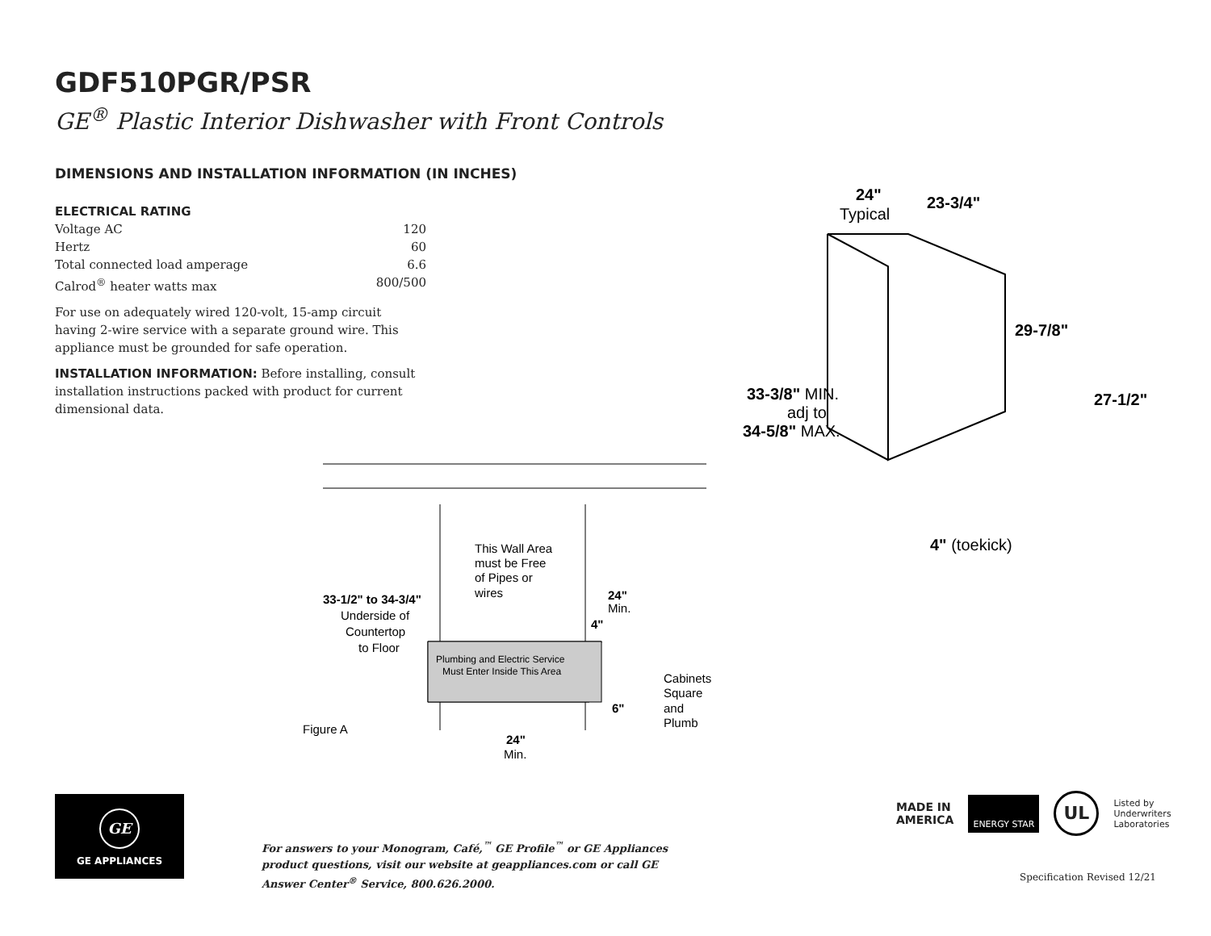GDF510PGR/PSR
GE<sup>®</sup> Plastic Interior Dishwasher with Front Controls
DIMENSIONS AND INSTALLATION INFORMATION (IN INCHES)
ELECTRICAL RATING
Voltage AC 120
Hertz 60
Total connected load amperage 6.6
Calrod<sup>®</sup> heater watts max 800/500
For use on adequately wired 120-volt, 15-amp circuit having 2-wire service with a separate ground wire. This appliance must be grounded for safe operation.
INSTALLATION INFORMATION: Before installing, consult installation instructions packed with product for current dimensional data.
24"
Typical
23-3/4"
29-7/8"
27-1/2"
33-3/8" MIN.
adj to
34-5/8" MAX.
4" (toekick)
This Wall Area
must be Free
of Pipes or
wires
33-1/2" to 34-3/4"
Underside of
Countertop
to Floor
24"
Min.
4"
Plumbing and Electric Service
Must Enter Inside This Area
Cabinets
Square
and
Plumb
6"
Figure A
24"
Min.
GE
GE APPLIANCES
For answers to your Monogram, Café,<sup>™</sup> GE Profile<sup>™</sup> or GE Appliances product questions, visit our website at geappliances.com or call GE Answer Center<sup>®</sup> Service, 800.626.2000.
MADE IN
AMERICA
ENERGY STAR
UL
Listed by
Underwriters
Laboratories
Specification Revised 12/21